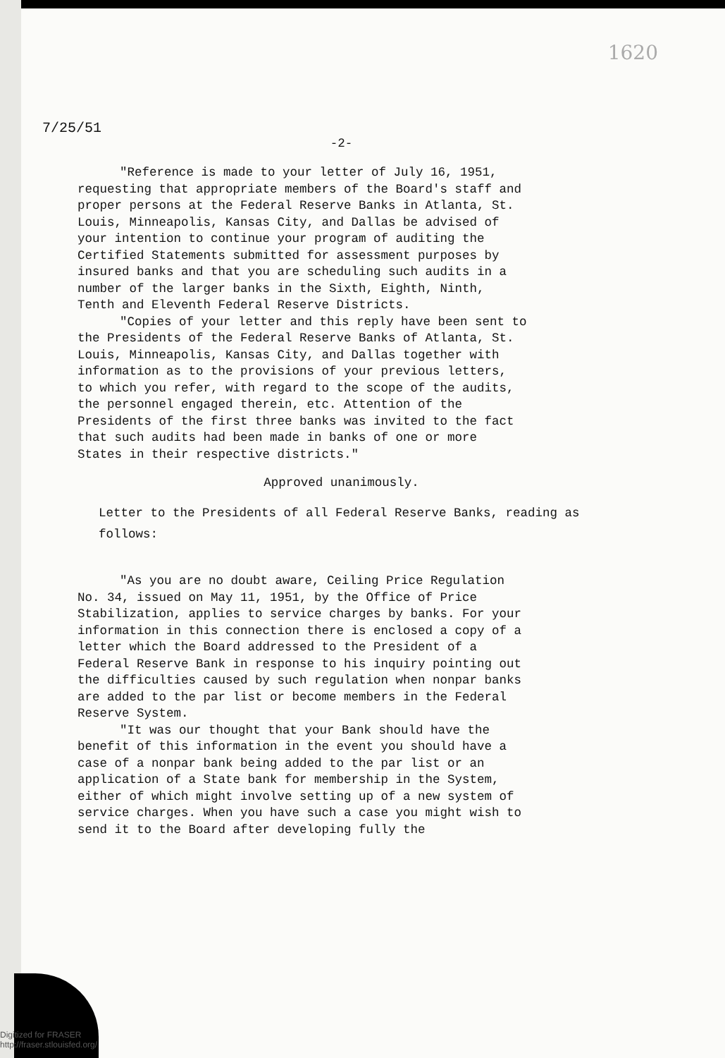1620
7/25/51
-2-
"Reference is made to your letter of July 16, 1951, requesting that appropriate members of the Board's staff and proper persons at the Federal Reserve Banks in Atlanta, St. Louis, Minneapolis, Kansas City, and Dallas be advised of your intention to continue your program of auditing the Certified Statements submitted for assessment purposes by insured banks and that you are scheduling such audits in a number of the larger banks in the Sixth, Eighth, Ninth, Tenth and Eleventh Federal Reserve Districts.
"Copies of your letter and this reply have been sent to the Presidents of the Federal Reserve Banks of Atlanta, St. Louis, Minneapolis, Kansas City, and Dallas together with information as to the provisions of your previous letters, to which you refer, with regard to the scope of the audits, the personnel engaged therein, etc. Attention of the Presidents of the first three banks was invited to the fact that such audits had been made in banks of one or more States in their respective districts."
Approved unanimously.
Letter to the Presidents of all Federal Reserve Banks, reading as follows:
"As you are no doubt aware, Ceiling Price Regulation No. 34, issued on May 11, 1951, by the Office of Price Stabilization, applies to service charges by banks. For your information in this connection there is enclosed a copy of a letter which the Board addressed to the President of a Federal Reserve Bank in response to his inquiry pointing out the difficulties caused by such regulation when nonpar banks are added to the par list or become members in the Federal Reserve System.
"It was our thought that your Bank should have the benefit of this information in the event you should have a case of a nonpar bank being added to the par list or an application of a State bank for membership in the System, either of which might involve setting up of a new system of service charges. When you have such a case you might wish to send it to the Board after developing fully the
Digitized for FRASER
http://fraser.stlouisfed.org/